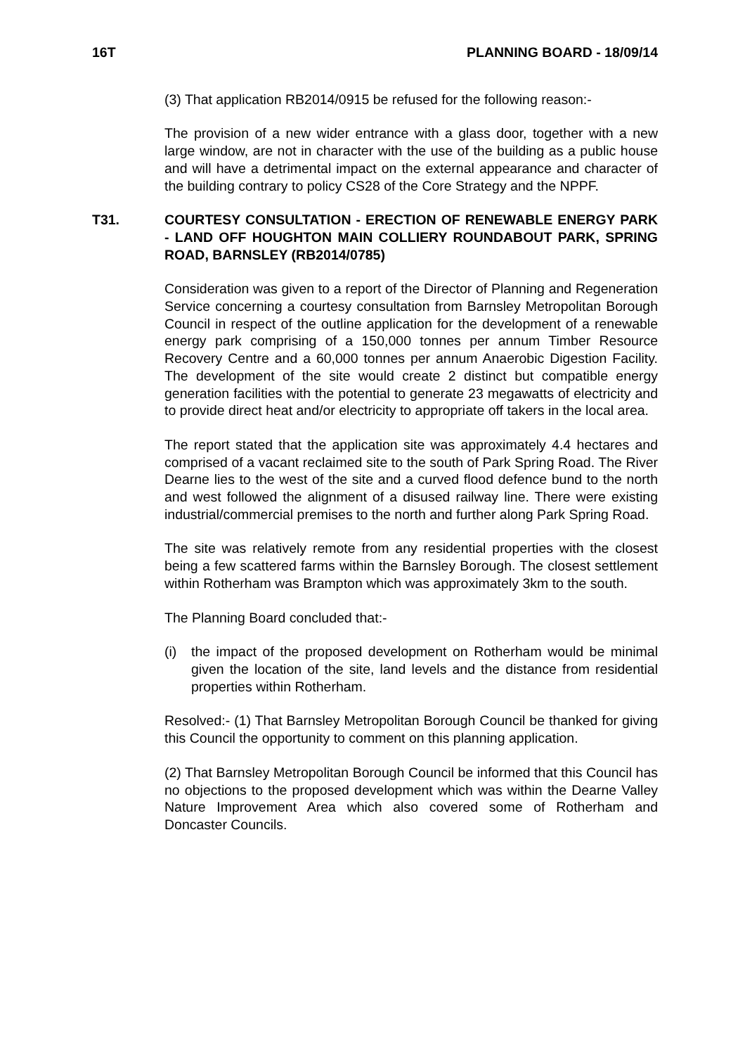16T PLANNING BOARD - 18/09/14
(3) That application RB2014/0915 be refused for the following reason:-
The provision of a new wider entrance with a glass door, together with a new large window, are not in character with the use of the building as a public house and will have a detrimental impact on the external appearance and character of the building contrary to policy CS28 of the Core Strategy and the NPPF.
T31. COURTESY CONSULTATION - ERECTION OF RENEWABLE ENERGY PARK - LAND OFF HOUGHTON MAIN COLLIERY ROUNDABOUT PARK, SPRING ROAD, BARNSLEY (RB2014/0785)
Consideration was given to a report of the Director of Planning and Regeneration Service concerning a courtesy consultation from Barnsley Metropolitan Borough Council in respect of the outline application for the development of a renewable energy park comprising of a 150,000 tonnes per annum Timber Resource Recovery Centre and a 60,000 tonnes per annum Anaerobic Digestion Facility. The development of the site would create 2 distinct but compatible energy generation facilities with the potential to generate 23 megawatts of electricity and to provide direct heat and/or electricity to appropriate off takers in the local area.
The report stated that the application site was approximately 4.4 hectares and comprised of a vacant reclaimed site to the south of Park Spring Road. The River Dearne lies to the west of the site and a curved flood defence bund to the north and west followed the alignment of a disused railway line. There were existing industrial/commercial premises to the north and further along Park Spring Road.
The site was relatively remote from any residential properties with the closest being a few scattered farms within the Barnsley Borough. The closest settlement within Rotherham was Brampton which was approximately 3km to the south.
The Planning Board concluded that:-
(i) the impact of the proposed development on Rotherham would be minimal given the location of the site, land levels and the distance from residential properties within Rotherham.
Resolved:- (1) That Barnsley Metropolitan Borough Council be thanked for giving this Council the opportunity to comment on this planning application.
(2) That Barnsley Metropolitan Borough Council be informed that this Council has no objections to the proposed development which was within the Dearne Valley Nature Improvement Area which also covered some of Rotherham and Doncaster Councils.